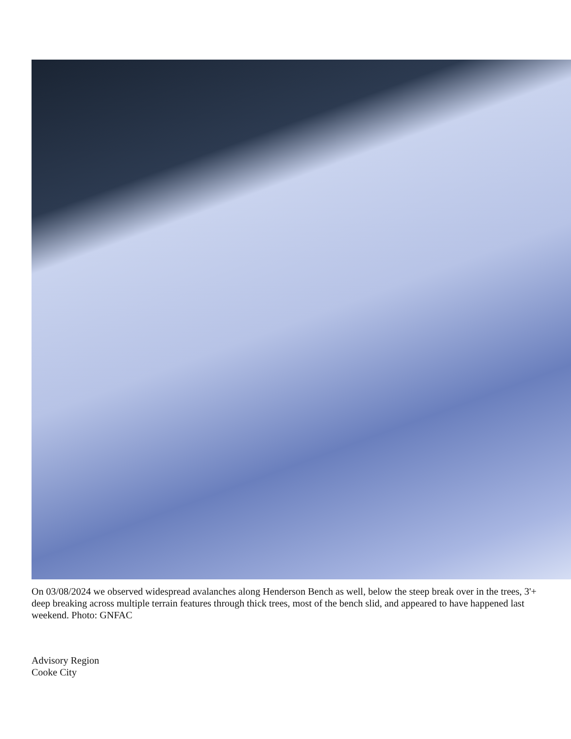On 03/08/2024 we observed widespread avalanches along Henderson Bench as well, below the steep break over in the trees, 3'+ deep breaking across multiple terrain features through thick trees, most of the bench slid, and appeared to have happened last weekend. Photo: GNFAC
Advisory Region
Cooke City